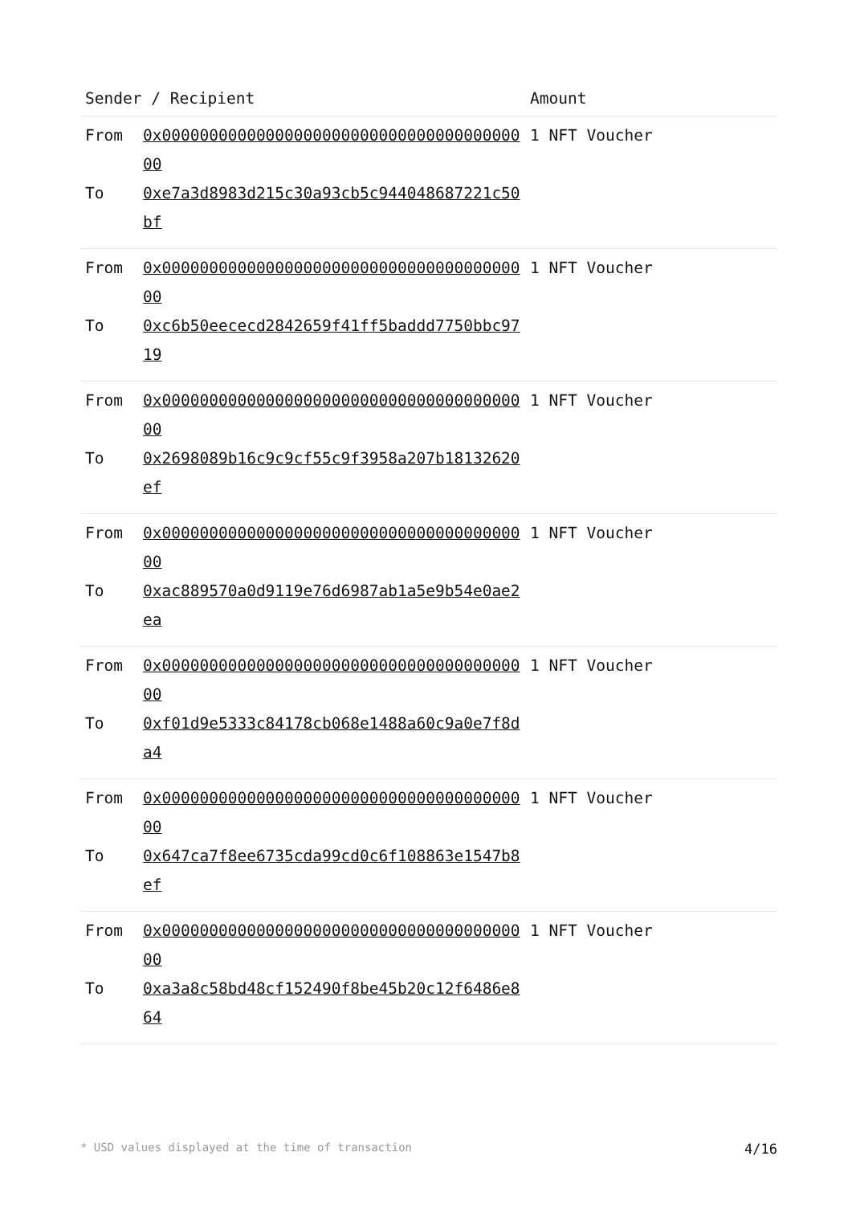| Sender / Recipient | Amount |
| --- | --- |
| From 0x0000000000000000000000000000000000000000 To 0xe7a3d8983d215c30a93cb5c944048687221c50bf | 1 NFT Voucher |
| From 0x0000000000000000000000000000000000000000 To 0xc6b50eececd2842659f41ff5baddd7750bbc9719 | 1 NFT Voucher |
| From 0x0000000000000000000000000000000000000000 To 0x2698089b16c9c9cf55c9f3958a207b18132620ef | 1 NFT Voucher |
| From 0x0000000000000000000000000000000000000000 To 0xac889570a0d9119e76d6987ab1a5e9b54e0ae2ea | 1 NFT Voucher |
| From 0x0000000000000000000000000000000000000000 To 0xf01d9e5333c84178cb068e1488a60c9a0e7f8da4 | 1 NFT Voucher |
| From 0x0000000000000000000000000000000000000000 To 0x647ca7f8ee6735cda99cd0c6f108863e1547b8ef | 1 NFT Voucher |
| From 0x0000000000000000000000000000000000000000 To 0xa3a8c58bd48cf152490f8be45b20c12f6486e864 | 1 NFT Voucher |
* USD values displayed at the time of transaction 4/16